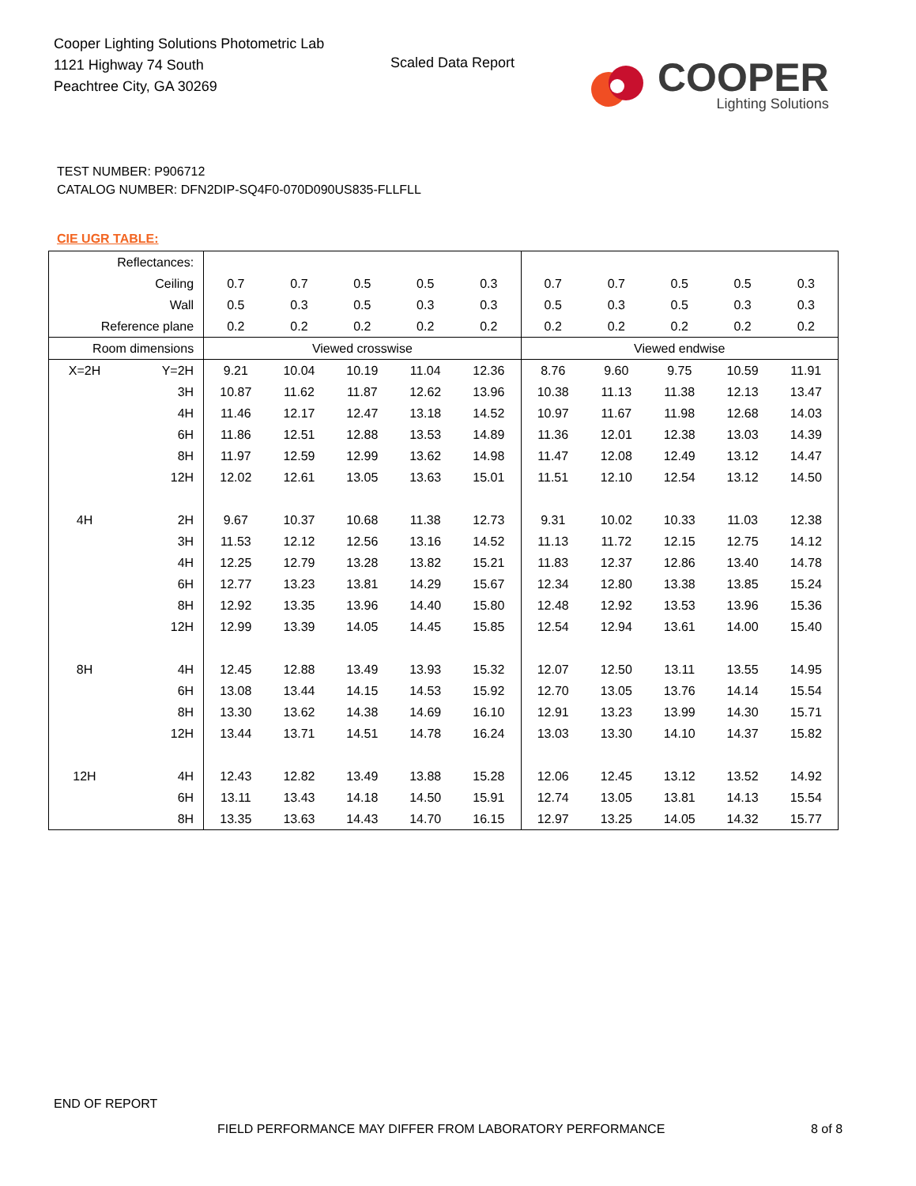Cooper Lighting Solutions Photometric Lab
1121 Highway 74 South
Peachtree City, GA 30269
Scaled Data Report
COOPER
Lighting Solutions
TEST NUMBER: P906712
CATALOG NUMBER: DFN2DIP-SQ4F0-070D090US835-FLLFLL
CIE UGR TABLE:
| Reflectances: | | | | | | | | | | | |
| Ceiling | | 0.7 | 0.7 | 0.5 | 0.5 | 0.3 | 0.7 | 0.7 | 0.5 | 0.5 | 0.3 |
| Wall | | 0.5 | 0.3 | 0.5 | 0.3 | 0.3 | 0.5 | 0.3 | 0.5 | 0.3 | 0.3 |
| Reference plane | | 0.2 | 0.2 | 0.2 | 0.2 | 0.2 | 0.2 | 0.2 | 0.2 | 0.2 | 0.2 |
| Room dimensions | | Viewed crosswise | | | | | Viewed endwise | | | | |
| X=2H | Y=2H | 9.21 | 10.04 | 10.19 | 11.04 | 12.36 | 8.76 | 9.60 | 9.75 | 10.59 | 11.91 |
| | 3H | 10.87 | 11.62 | 11.87 | 12.62 | 13.96 | 10.38 | 11.13 | 11.38 | 12.13 | 13.47 |
| | 4H | 11.46 | 12.17 | 12.47 | 13.18 | 14.52 | 10.97 | 11.67 | 11.98 | 12.68 | 14.03 |
| | 6H | 11.86 | 12.51 | 12.88 | 13.53 | 14.89 | 11.36 | 12.01 | 12.38 | 13.03 | 14.39 |
| | 8H | 11.97 | 12.59 | 12.99 | 13.62 | 14.98 | 11.47 | 12.08 | 12.49 | 13.12 | 14.47 |
| | 12H | 12.02 | 12.61 | 13.05 | 13.63 | 15.01 | 11.51 | 12.10 | 12.54 | 13.12 | 14.50 |
| 4H | 2H | 9.67 | 10.37 | 10.68 | 11.38 | 12.73 | 9.31 | 10.02 | 10.33 | 11.03 | 12.38 |
| | 3H | 11.53 | 12.12 | 12.56 | 13.16 | 14.52 | 11.13 | 11.72 | 12.15 | 12.75 | 14.12 |
| | 4H | 12.25 | 12.79 | 13.28 | 13.82 | 15.21 | 11.83 | 12.37 | 12.86 | 13.40 | 14.78 |
| | 6H | 12.77 | 13.23 | 13.81 | 14.29 | 15.67 | 12.34 | 12.80 | 13.38 | 13.85 | 15.24 |
| | 8H | 12.92 | 13.35 | 13.96 | 14.40 | 15.80 | 12.48 | 12.92 | 13.53 | 13.96 | 15.36 |
| | 12H | 12.99 | 13.39 | 14.05 | 14.45 | 15.85 | 12.54 | 12.94 | 13.61 | 14.00 | 15.40 |
| 8H | 4H | 12.45 | 12.88 | 13.49 | 13.93 | 15.32 | 12.07 | 12.50 | 13.11 | 13.55 | 14.95 |
| | 6H | 13.08 | 13.44 | 14.15 | 14.53 | 15.92 | 12.70 | 13.05 | 13.76 | 14.14 | 15.54 |
| | 8H | 13.30 | 13.62 | 14.38 | 14.69 | 16.10 | 12.91 | 13.23 | 13.99 | 14.30 | 15.71 |
| | 12H | 13.44 | 13.71 | 14.51 | 14.78 | 16.24 | 13.03 | 13.30 | 14.10 | 14.37 | 15.82 |
| 12H | 4H | 12.43 | 12.82 | 13.49 | 13.88 | 15.28 | 12.06 | 12.45 | 13.12 | 13.52 | 14.92 |
| | 6H | 13.11 | 13.43 | 14.18 | 14.50 | 15.91 | 12.74 | 13.05 | 13.81 | 14.13 | 15.54 |
| | 8H | 13.35 | 13.63 | 14.43 | 14.70 | 16.15 | 12.97 | 13.25 | 14.05 | 14.32 | 15.77 |
END OF REPORT
FIELD PERFORMANCE MAY DIFFER FROM LABORATORY PERFORMANCE
8 of 8